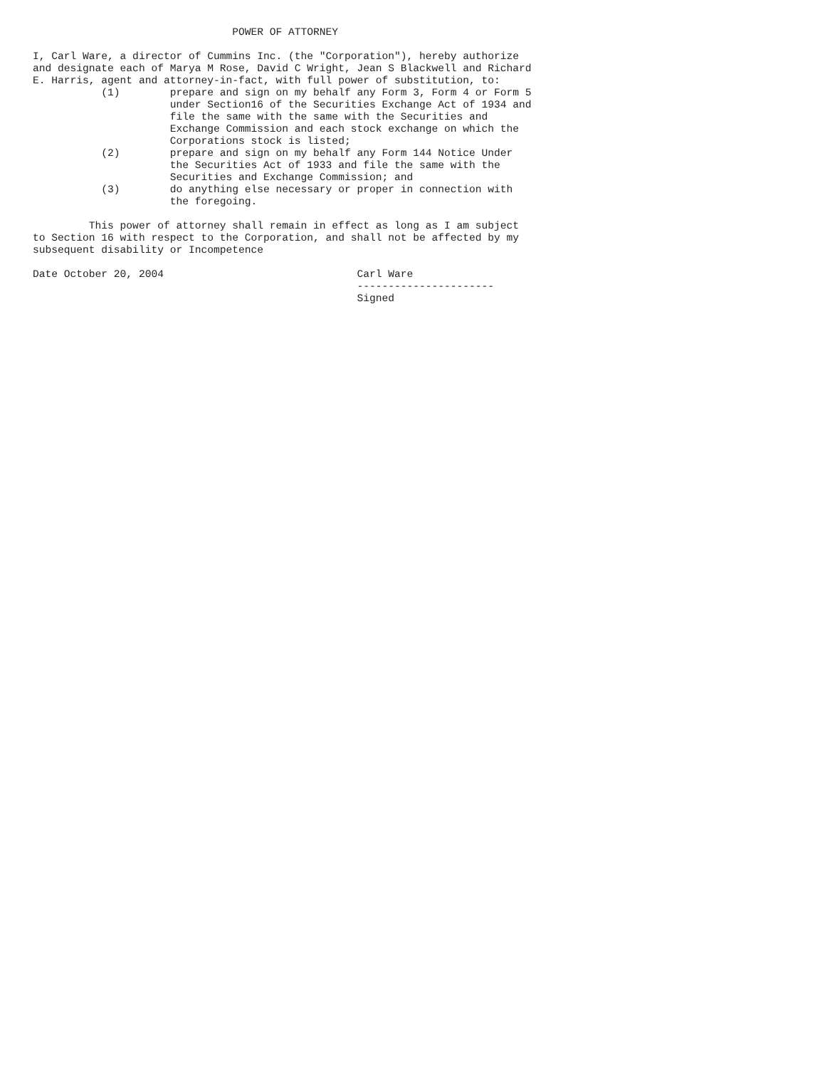POWER OF ATTORNEY

I, Carl Ware, a director of Cummins Inc. (the "Corporation"), hereby authorize
and designate each of Marya M Rose, David C Wright, Jean S Blackwell and Richard
E. Harris, agent and attorney-in-fact, with full power of substitution, to:
           (1)        prepare and sign on my behalf any Form 3, Form 4 or Form 5
                      under Section16 of the Securities Exchange Act of 1934 and
                      file the same with the same with the Securities and
                      Exchange Commission and each stock exchange on which the
                      Corporations stock is listed;
           (2)        prepare and sign on my behalf any Form 144 Notice Under
                      the Securities Act of 1933 and file the same with the
                      Securities and Exchange Commission; and
           (3)        do anything else necessary or proper in connection with
                      the foregoing.

         This power of attorney shall remain in effect as long as I am subject
to Section 16 with respect to the Corporation, and shall not be affected by my
subsequent disability or Incompetence

Date October 20, 2004                               Carl Ware
                                                    ----------------------
                                                    Signed